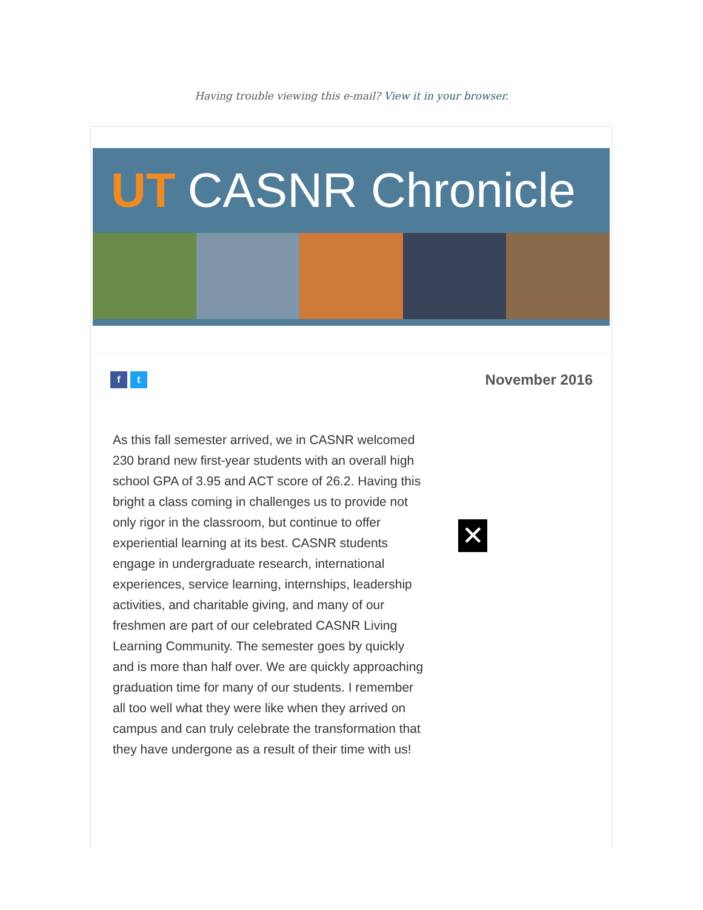Having trouble viewing this e-mail? View it in your browser.
UT CASNR Chronicle
f t
November 2016
As this fall semester arrived, we in CASNR welcomed 230 brand new first-year students with an overall high school GPA of 3.95 and ACT score of 26.2. Having this bright a class coming in challenges us to provide not only rigor in the classroom, but continue to offer experiential learning at its best. CASNR students engage in undergraduate research, international experiences, service learning, internships, leadership activities, and charitable giving, and many of our freshmen are part of our celebrated CASNR Living Learning Community. The semester goes by quickly and is more than half over. We are quickly approaching graduation time for many of our students. I remember all too well what they were like when they arrived on campus and can truly celebrate the transformation that they have undergone as a result of their time with us!
✕